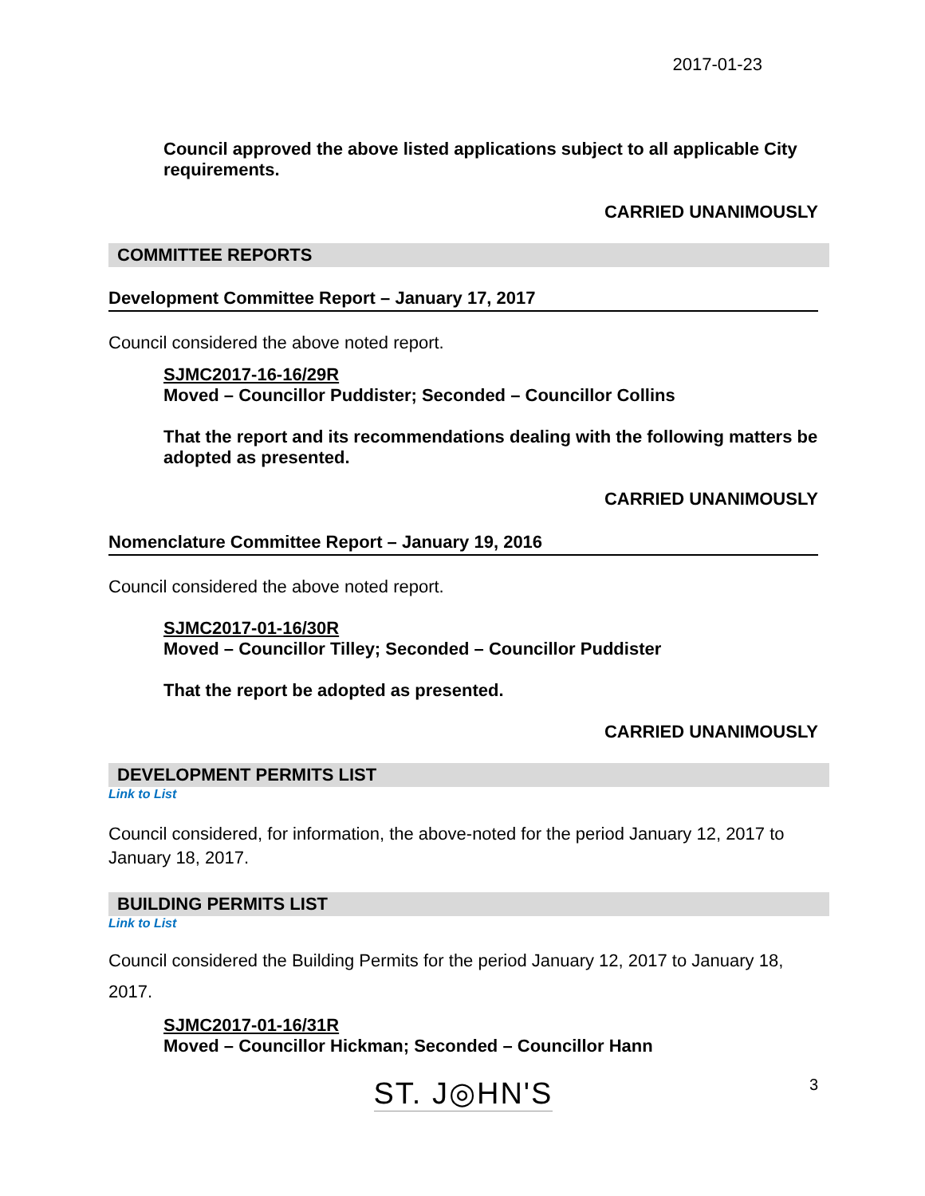2017-01-23
Council approved the above listed applications subject to all applicable City requirements.
CARRIED UNANIMOUSLY
COMMITTEE REPORTS
Development Committee Report – January 17, 2017
Council considered the above noted report.
SJMC2017-16-16/29R
Moved – Councillor Puddister; Seconded – Councillor Collins
That the report and its recommendations dealing with the following matters be adopted as presented.
CARRIED UNANIMOUSLY
Nomenclature Committee Report – January 19, 2016
Council considered the above noted report.
SJMC2017-01-16/30R
Moved – Councillor Tilley; Seconded – Councillor Puddister
That the report be adopted as presented.
CARRIED UNANIMOUSLY
DEVELOPMENT PERMITS LIST
Link to List
Council considered, for information, the above-noted for the period January 12, 2017 to January 18, 2017.
BUILDING PERMITS LIST
Link to List
Council considered the Building Permits for the period January 12, 2017 to January 18, 2017.
SJMC2017-01-16/31R
Moved – Councillor Hickman; Seconded – Councillor Hann
ST. J◎HN'S 3